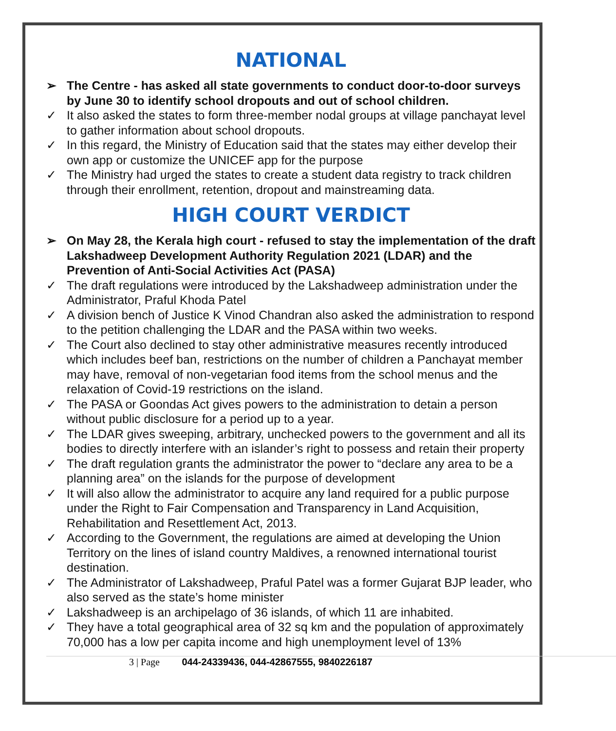NATIONAL
➢ The Centre - has asked all state governments to conduct door-to-door surveys by June 30 to identify school dropouts and out of school children.
✓ It also asked the states to form three-member nodal groups at village panchayat level to gather information about school dropouts.
✓ In this regard, the Ministry of Education said that the states may either develop their own app or customize the UNICEF app for the purpose
✓ The Ministry had urged the states to create a student data registry to track children through their enrollment, retention, dropout and mainstreaming data.
HIGH COURT VERDICT
➢ On May 28, the Kerala high court - refused to stay the implementation of the draft Lakshadweep Development Authority Regulation 2021 (LDAR) and the Prevention of Anti-Social Activities Act (PASA)
✓ The draft regulations were introduced by the Lakshadweep administration under the Administrator, Praful Khoda Patel
✓ A division bench of Justice K Vinod Chandran also asked the administration to respond to the petition challenging the LDAR and the PASA within two weeks.
✓ The Court also declined to stay other administrative measures recently introduced which includes beef ban, restrictions on the number of children a Panchayat member may have, removal of non-vegetarian food items from the school menus and the relaxation of Covid-19 restrictions on the island.
✓ The PASA or Goondas Act gives powers to the administration to detain a person without public disclosure for a period up to a year.
✓ The LDAR gives sweeping, arbitrary, unchecked powers to the government and all its bodies to directly interfere with an islander’s right to possess and retain their property
✓ The draft regulation grants the administrator the power to “declare any area to be a planning area” on the islands for the purpose of development
✓ It will also allow the administrator to acquire any land required for a public purpose under the Right to Fair Compensation and Transparency in Land Acquisition, Rehabilitation and Resettlement Act, 2013.
✓ According to the Government, the regulations are aimed at developing the Union Territory on the lines of island country Maldives, a renowned international tourist destination.
✓ The Administrator of Lakshadweep, Praful Patel was a former Gujarat BJP leader, who also served as the state’s home minister
✓ Lakshadweep is an archipelago of 36 islands, of which 11 are inhabited.
✓ They have a total geographical area of 32 sq km and the population of approximately 70,000 has a low per capita income and high unemployment level of 13%
3 | Page 044-24339436, 044-42867555, 9840226187